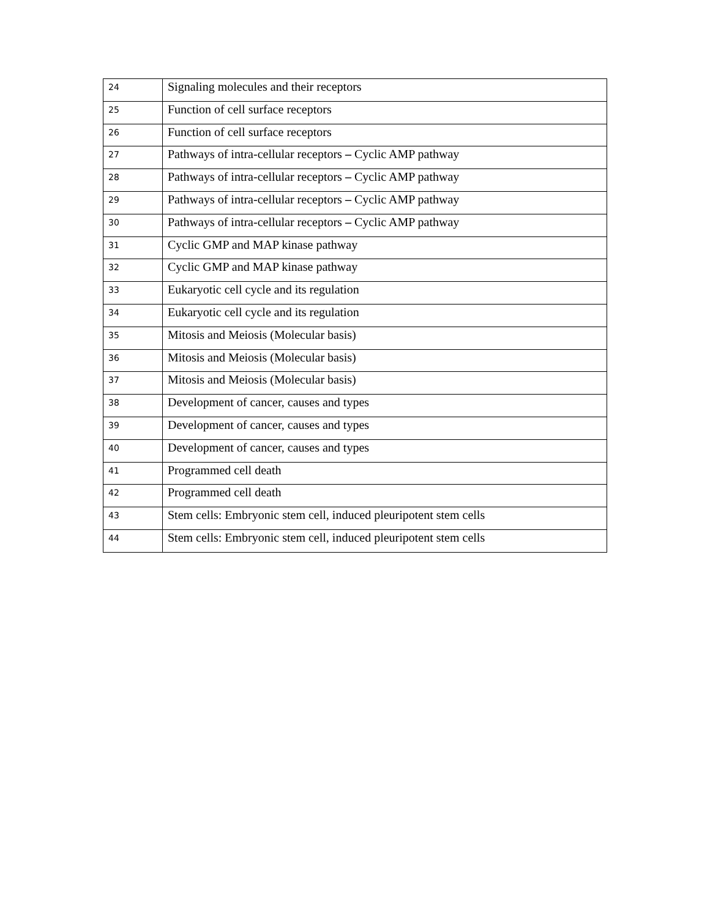| 24 | Signaling molecules and their receptors |
| 25 | Function of cell surface receptors |
| 26 | Function of cell surface receptors |
| 27 | Pathways of intra-cellular receptors – Cyclic AMP pathway |
| 28 | Pathways of intra-cellular receptors – Cyclic AMP pathway |
| 29 | Pathways of intra-cellular receptors – Cyclic AMP pathway |
| 30 | Pathways of intra-cellular receptors – Cyclic AMP pathway |
| 31 | Cyclic GMP and MAP kinase pathway |
| 32 | Cyclic GMP and MAP kinase pathway |
| 33 | Eukaryotic cell cycle and its regulation |
| 34 | Eukaryotic cell cycle and its regulation |
| 35 | Mitosis and Meiosis (Molecular basis) |
| 36 | Mitosis and Meiosis (Molecular basis) |
| 37 | Mitosis and Meiosis (Molecular basis) |
| 38 | Development of cancer, causes and types |
| 39 | Development of cancer, causes and types |
| 40 | Development of cancer, causes and types |
| 41 | Programmed cell death |
| 42 | Programmed cell death |
| 43 | Stem cells: Embryonic stem cell, induced pleuripotent stem cells |
| 44 | Stem cells: Embryonic stem cell, induced pleuripotent stem cells |